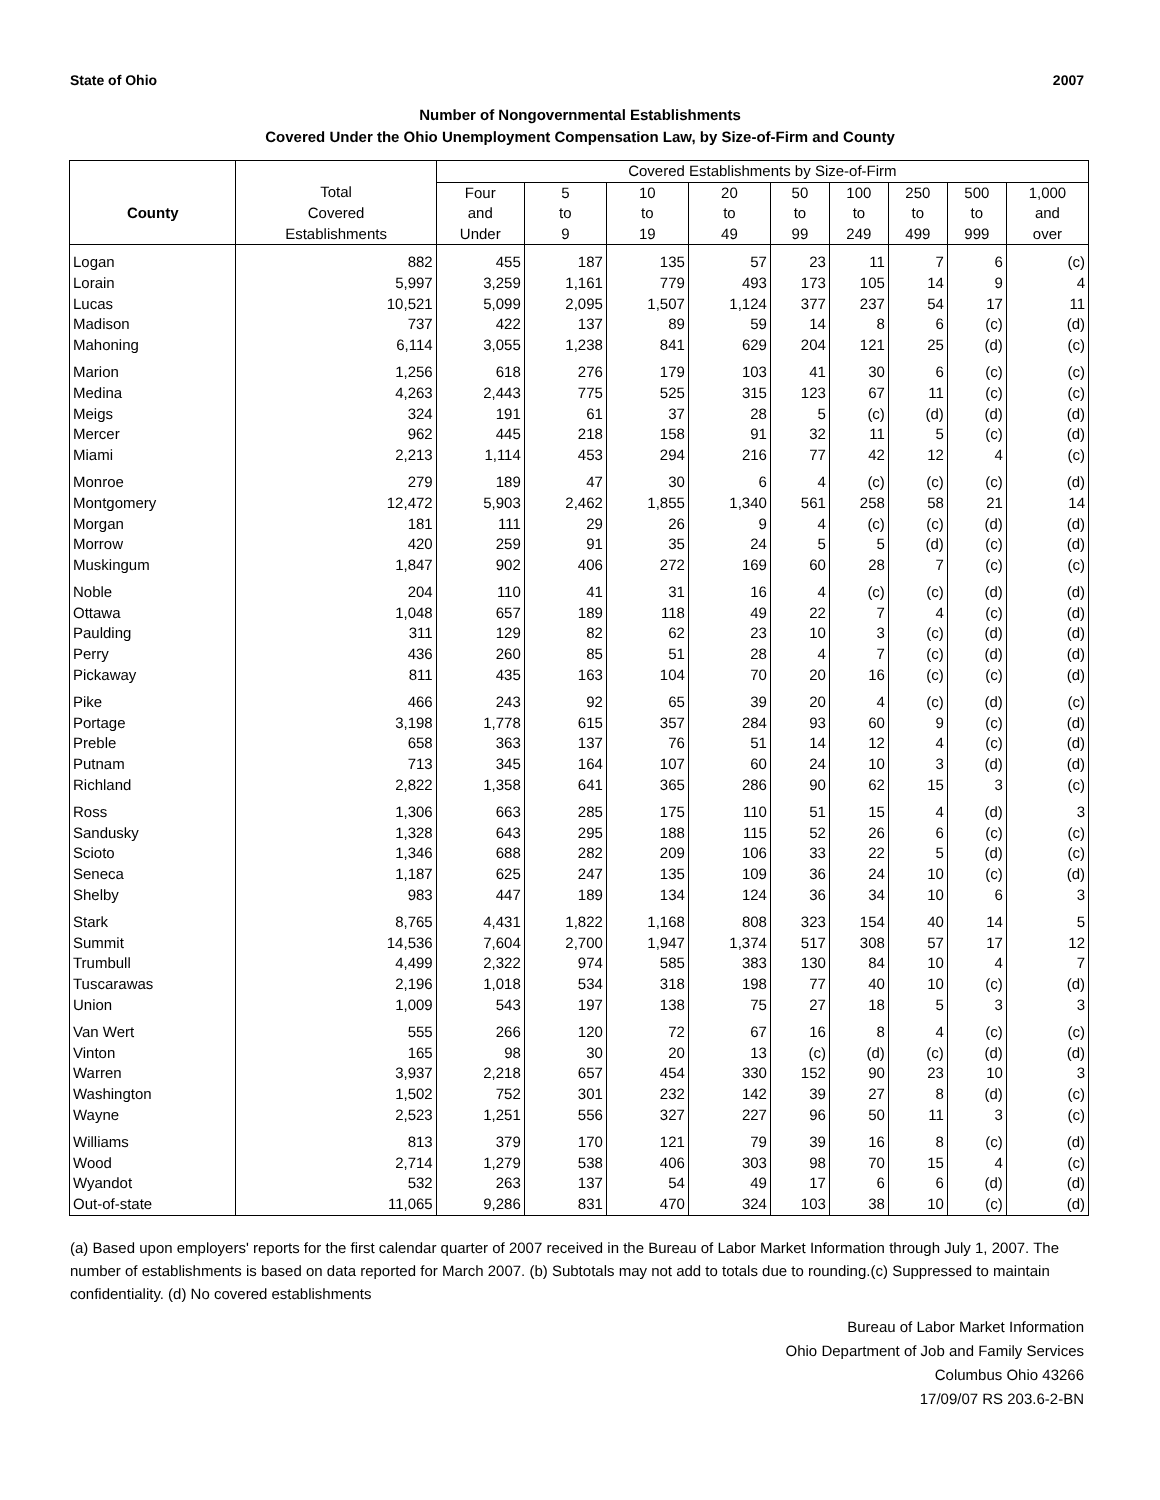State of Ohio 2007
Number of Nongovernmental Establishments
Covered Under the Ohio Unemployment Compensation Law, by Size-of-Firm and County
| | | Covered Establishments by Size-of-Firm | | | | | | | | |
| --- | --- | --- | --- | --- | --- | --- | --- | --- | --- | --- |
| | Total | Four | 5 | 10 | 20 | 50 | 100 | 250 | 500 | 1,000 |
| County | Covered | and | to | to | to | to | to | to | to | and |
| | Establishments | Under | 9 | 19 | 49 | 99 | 249 | 499 | 999 | over |
| Logan | 882 | 455 | 187 | 135 | 57 | 23 | 11 | 7 | 6 | (c) |
| Lorain | 5,997 | 3,259 | 1,161 | 779 | 493 | 173 | 105 | 14 | 9 | 4 |
| Lucas | 10,521 | 5,099 | 2,095 | 1,507 | 1,124 | 377 | 237 | 54 | 17 | 11 |
| Madison | 737 | 422 | 137 | 89 | 59 | 14 | 8 | 6 | (c) | (d) |
| Mahoning | 6,114 | 3,055 | 1,238 | 841 | 629 | 204 | 121 | 25 | (d) | (c) |
| Marion | 1,256 | 618 | 276 | 179 | 103 | 41 | 30 | 6 | (c) | (c) |
| Medina | 4,263 | 2,443 | 775 | 525 | 315 | 123 | 67 | 11 | (c) | (c) |
| Meigs | 324 | 191 | 61 | 37 | 28 | 5 | (c) | (d) | (d) | (d) |
| Mercer | 962 | 445 | 218 | 158 | 91 | 32 | 11 | 5 | (c) | (d) |
| Miami | 2,213 | 1,114 | 453 | 294 | 216 | 77 | 42 | 12 | 4 | (c) |
| Monroe | 279 | 189 | 47 | 30 | 6 | 4 | (c) | (c) | (c) | (d) |
| Montgomery | 12,472 | 5,903 | 2,462 | 1,855 | 1,340 | 561 | 258 | 58 | 21 | 14 |
| Morgan | 181 | 111 | 29 | 26 | 9 | 4 | (c) | (c) | (d) | (d) |
| Morrow | 420 | 259 | 91 | 35 | 24 | 5 | 5 | (d) | (c) | (d) |
| Muskingum | 1,847 | 902 | 406 | 272 | 169 | 60 | 28 | 7 | (c) | (c) |
| Noble | 204 | 110 | 41 | 31 | 16 | 4 | (c) | (c) | (d) | (d) |
| Ottawa | 1,048 | 657 | 189 | 118 | 49 | 22 | 7 | 4 | (c) | (d) |
| Paulding | 311 | 129 | 82 | 62 | 23 | 10 | 3 | (c) | (d) | (d) |
| Perry | 436 | 260 | 85 | 51 | 28 | 4 | 7 | (c) | (d) | (d) |
| Pickaway | 811 | 435 | 163 | 104 | 70 | 20 | 16 | (c) | (c) | (d) |
| Pike | 466 | 243 | 92 | 65 | 39 | 20 | 4 | (c) | (d) | (c) |
| Portage | 3,198 | 1,778 | 615 | 357 | 284 | 93 | 60 | 9 | (c) | (d) |
| Preble | 658 | 363 | 137 | 76 | 51 | 14 | 12 | 4 | (c) | (d) |
| Putnam | 713 | 345 | 164 | 107 | 60 | 24 | 10 | 3 | (d) | (d) |
| Richland | 2,822 | 1,358 | 641 | 365 | 286 | 90 | 62 | 15 | 3 | (c) |
| Ross | 1,306 | 663 | 285 | 175 | 110 | 51 | 15 | 4 | (d) | 3 |
| Sandusky | 1,328 | 643 | 295 | 188 | 115 | 52 | 26 | 6 | (c) | (c) |
| Scioto | 1,346 | 688 | 282 | 209 | 106 | 33 | 22 | 5 | (d) | (c) |
| Seneca | 1,187 | 625 | 247 | 135 | 109 | 36 | 24 | 10 | (c) | (d) |
| Shelby | 983 | 447 | 189 | 134 | 124 | 36 | 34 | 10 | 6 | 3 |
| Stark | 8,765 | 4,431 | 1,822 | 1,168 | 808 | 323 | 154 | 40 | 14 | 5 |
| Summit | 14,536 | 7,604 | 2,700 | 1,947 | 1,374 | 517 | 308 | 57 | 17 | 12 |
| Trumbull | 4,499 | 2,322 | 974 | 585 | 383 | 130 | 84 | 10 | 4 | 7 |
| Tuscarawas | 2,196 | 1,018 | 534 | 318 | 198 | 77 | 40 | 10 | (c) | (d) |
| Union | 1,009 | 543 | 197 | 138 | 75 | 27 | 18 | 5 | 3 | 3 |
| Van Wert | 555 | 266 | 120 | 72 | 67 | 16 | 8 | 4 | (c) | (c) |
| Vinton | 165 | 98 | 30 | 20 | 13 | (c) | (d) | (c) | (d) | (d) |
| Warren | 3,937 | 2,218 | 657 | 454 | 330 | 152 | 90 | 23 | 10 | 3 |
| Washington | 1,502 | 752 | 301 | 232 | 142 | 39 | 27 | 8 | (d) | (c) |
| Wayne | 2,523 | 1,251 | 556 | 327 | 227 | 96 | 50 | 11 | 3 | (c) |
| Williams | 813 | 379 | 170 | 121 | 79 | 39 | 16 | 8 | (c) | (d) |
| Wood | 2,714 | 1,279 | 538 | 406 | 303 | 98 | 70 | 15 | 4 | (c) |
| Wyandot | 532 | 263 | 137 | 54 | 49 | 17 | 6 | 6 | (d) | (d) |
| Out-of-state | 11,065 | 9,286 | 831 | 470 | 324 | 103 | 38 | 10 | (c) | (d) |
(a) Based upon employers' reports for the first calendar quarter of 2007 received in the Bureau of Labor Market Information through July 1, 2007. The number of establishments is based on data reported for March 2007. (b) Subtotals may not add to totals due to rounding.(c) Suppressed to maintain confidentiality. (d) No covered establishments
Bureau of Labor Market Information
Ohio Department of Job and Family Services
Columbus Ohio 43266
17/09/07 RS 203.6-2-BN